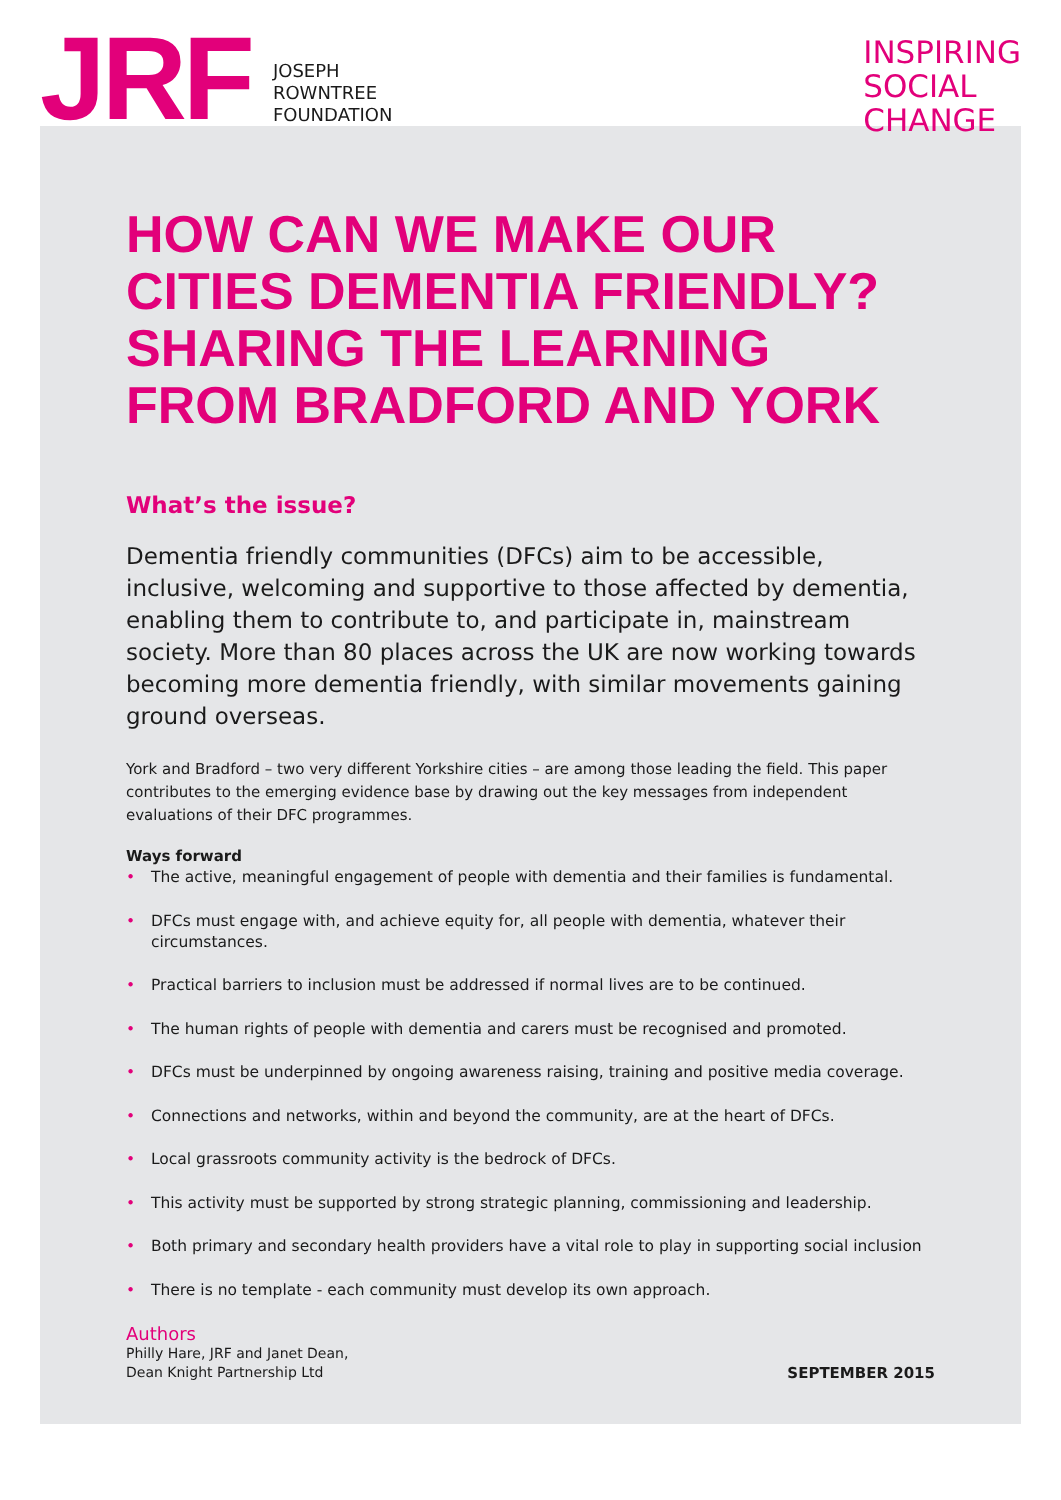JRF
JOSEPH
ROWNTREE
FOUNDATION
INSPIRING
SOCIAL
CHANGE
HOW CAN WE MAKE OUR CITIES DEMENTIA FRIENDLY? SHARING THE LEARNING FROM BRADFORD AND YORK
What’s the issue?
Dementia friendly communities (DFCs) aim to be accessible, inclusive, welcoming and supportive to those affected by dementia, enabling them to contribute to, and participate in, mainstream society. More than 80 places across the UK are now working towards becoming more dementia friendly, with similar movements gaining ground overseas.
York and Bradford – two very different Yorkshire cities – are among those leading the field. This paper contributes to the emerging evidence base by drawing out the key messages from independent evaluations of their DFC programmes.
Ways forward
• The active, meaningful engagement of people with dementia and their families is fundamental.
• DFCs must engage with, and achieve equity for, all people with dementia, whatever their circumstances.
• Practical barriers to inclusion must be addressed if normal lives are to be continued.
• The human rights of people with dementia and carers must be recognised and promoted.
• DFCs must be underpinned by ongoing awareness raising, training and positive media coverage.
• Connections and networks, within and beyond the community, are at the heart of DFCs.
• Local grassroots community activity is the bedrock of DFCs.
• This activity must be supported by strong strategic planning, commissioning and leadership.
• Both primary and secondary health providers have a vital role to play in supporting social inclusion
• There is no template - each community must develop its own approach.
Authors
Philly Hare, JRF and Janet Dean,
Dean Knight Partnership Ltd
SEPTEMBER 2015